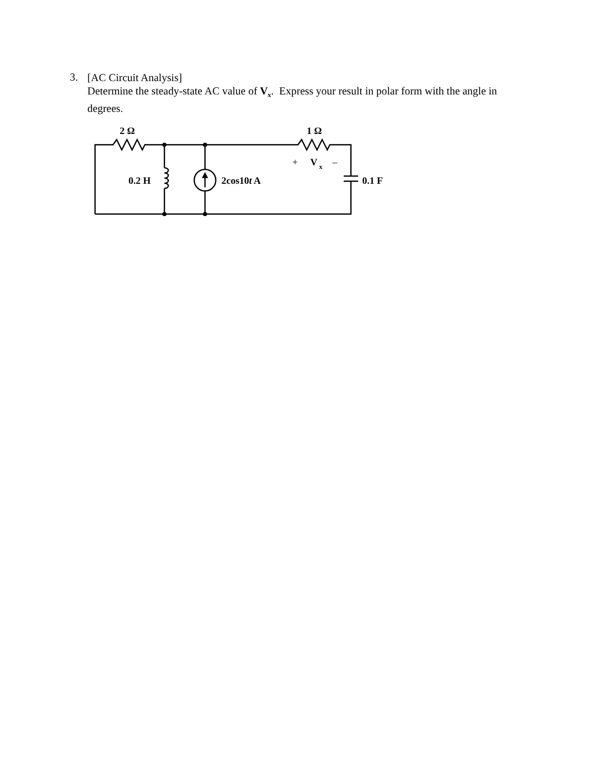3.
[AC Circuit Analysis]
Determine the steady-state AC value of V<sub>x</sub>. Express your result in polar form with the angle in degrees.
2 Ω
1 Ω
+
V
x
–
0.2 H
2cos10t A
0.1 F